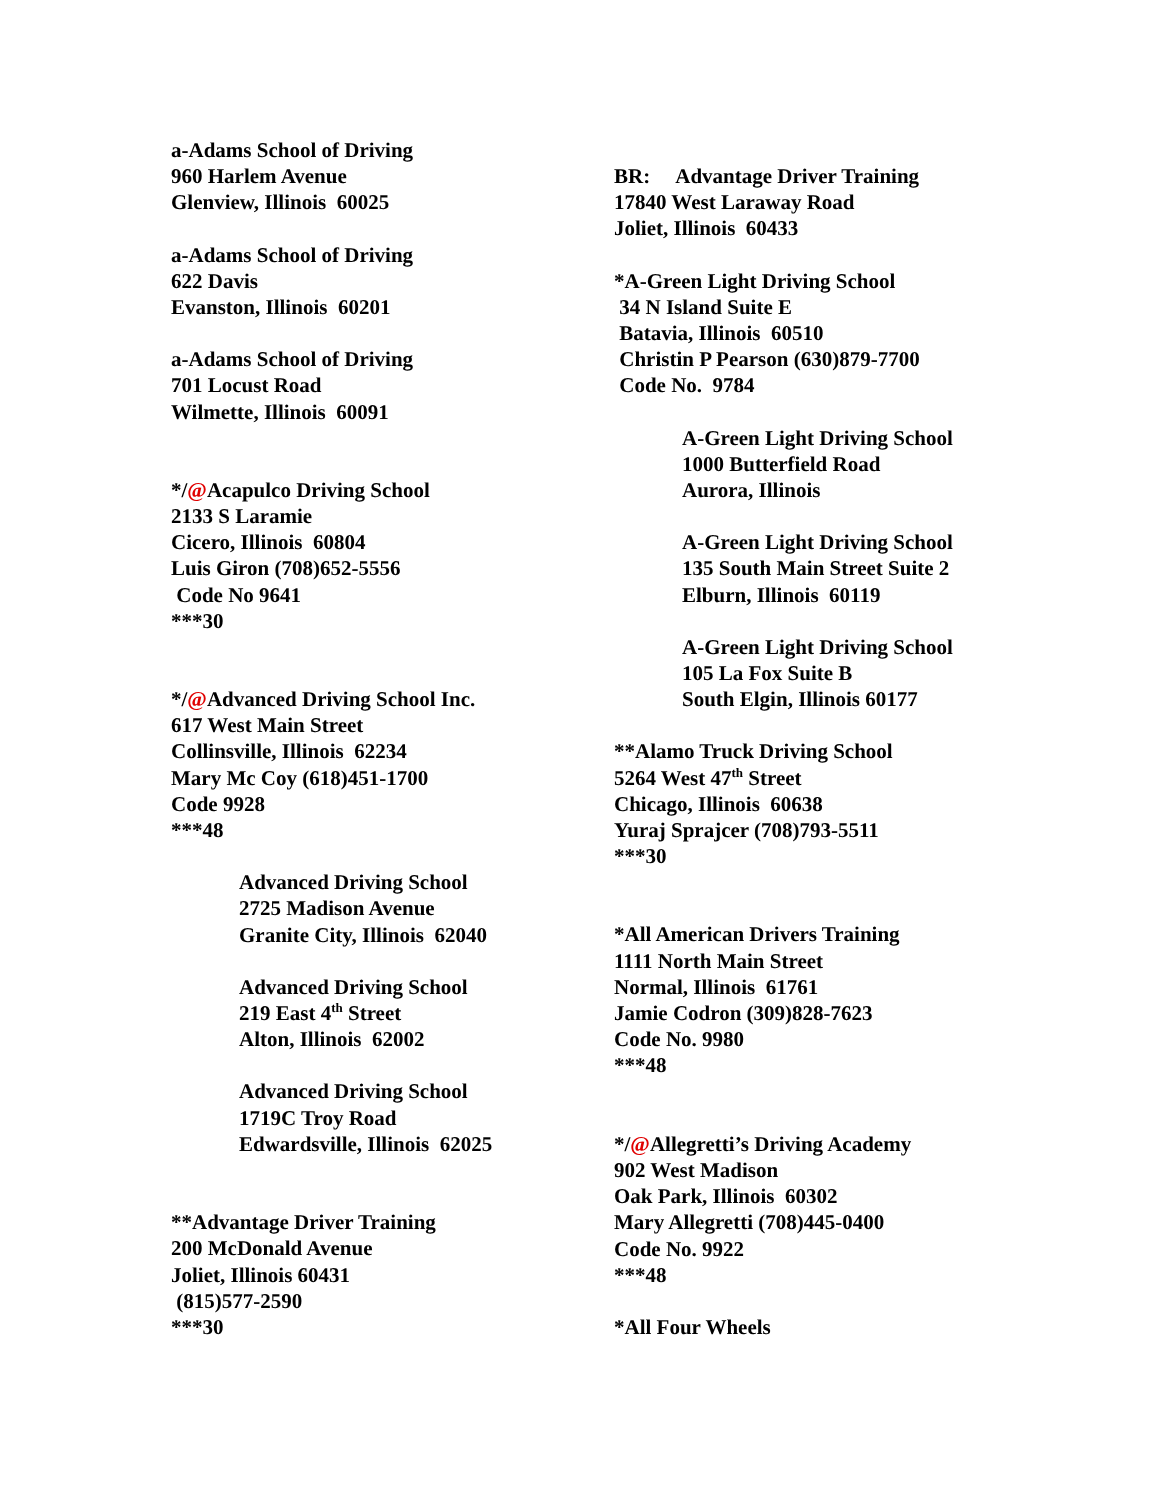a-Adams School of Driving 960 Harlem Avenue Glenview, Illinois 60025
a-Adams School of Driving 622 Davis Evanston, Illinois 60201
a-Adams School of Driving 701 Locust Road Wilmette, Illinois 60091
*/@Acapulco Driving School 2133 S Laramie Cicero, Illinois 60804 Luis Giron (708)652-5556 Code No 9641 ***30
*/@Advanced Driving School Inc. 617 West Main Street Collinsville, Illinois 62234 Mary Mc Coy (618)451-1700 Code 9928 ***48
Advanced Driving School 2725 Madison Avenue Granite City, Illinois 62040
Advanced Driving School 219 East 4<sup>th</sup> Street Alton, Illinois 62002
Advanced Driving School 1719C Troy Road Edwardsville, Illinois 62025
**Advantage Driver Training 200 McDonald Avenue Joliet, Illinois 60431 (815)577-2590 ***30
BR: Advantage Driver Training 17840 West Laraway Road Joliet, Illinois 60433
*A-Green Light Driving School 34 N Island Suite E Batavia, Illinois 60510 Christin P Pearson (630)879-7700 Code No. 9784
A-Green Light Driving School 1000 Butterfield Road Aurora, Illinois
A-Green Light Driving School 135 South Main Street Suite 2 Elburn, Illinois 60119
A-Green Light Driving School 105 La Fox Suite B South Elgin, Illinois 60177
**Alamo Truck Driving School 5264 West 47<sup>th</sup> Street Chicago, Illinois 60638 Yuraj Sprajcer (708)793-5511 ***30
*All American Drivers Training 1111 North Main Street Normal, Illinois 61761 Jamie Codron (309)828-7623 Code No. 9980 ***48
*/@Allegretti’s Driving Academy 902 West Madison Oak Park, Illinois 60302 Mary Allegretti (708)445-0400 Code No. 9922 ***48
*All Four Wheels